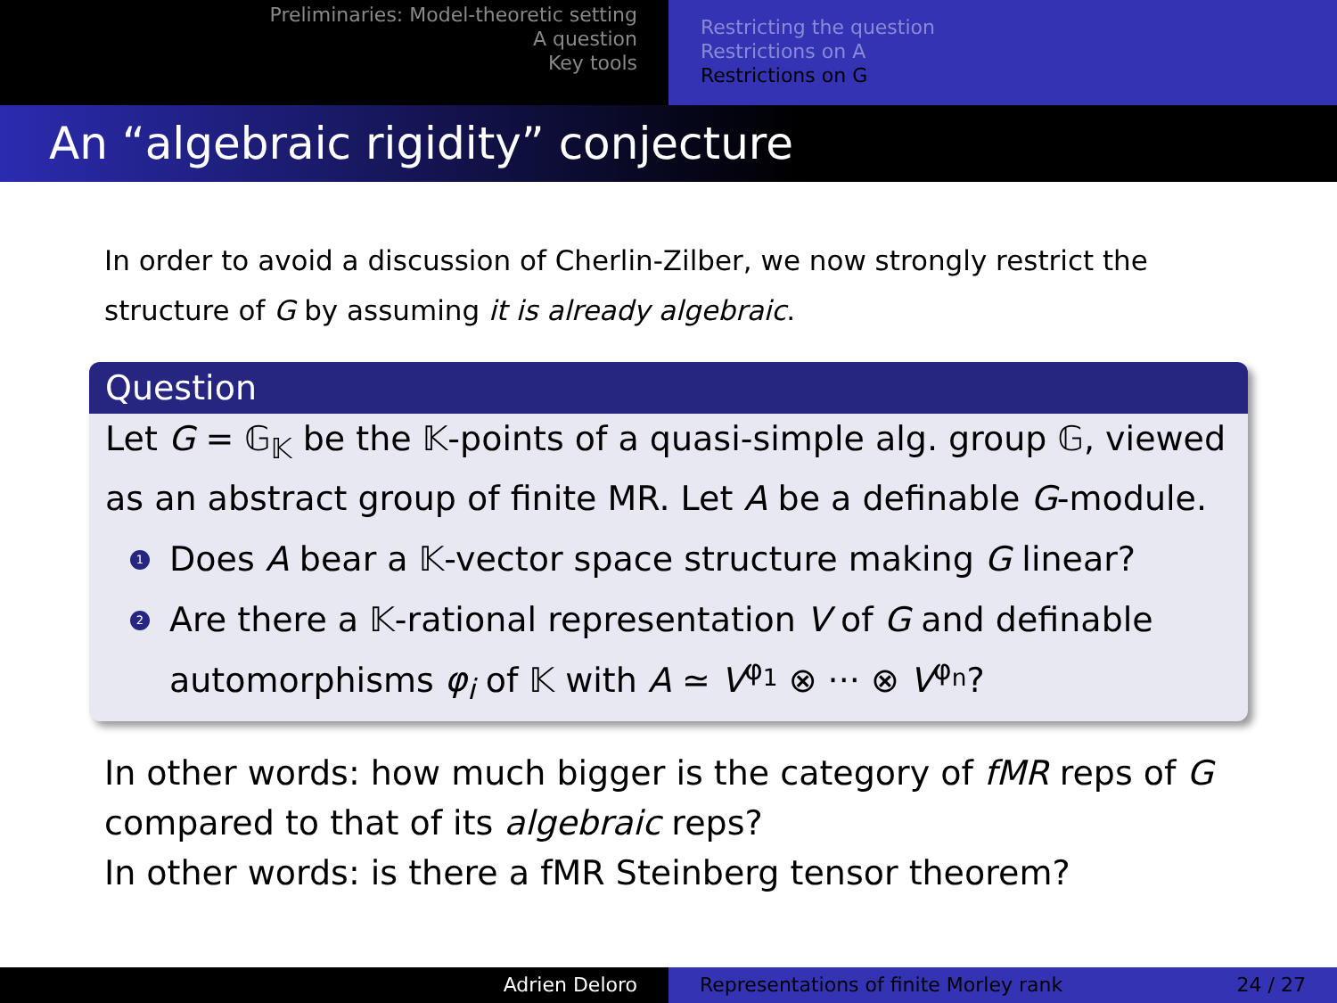Preliminaries: Model-theoretic setting
A question
Key tools
Restricting the question
Restrictions on A
Restrictions on G
An “algebraic rigidity” conjecture
In order to avoid a discussion of Cherlin-Zilber, we now strongly restrict the structure of G by assuming it is already algebraic.
Question
Let G = 𝔾<sub>𝕂</sub> be the 𝕂-points of a quasi-simple alg. group 𝔾, viewed as an abstract group of finite MR. Let A be a definable G-module.
1 Does A bear a 𝕂-vector space structure making G linear?
2 Are there a 𝕂-rational representation V of G and definable automorphisms φ<sub>i</sub> of 𝕂 with A ≃ V<sup>φ<sub>1</sub></sup> ⊗ ··· ⊗ V<sup>φ<sub>n</sub></sup>?
In other words: how much bigger is the category of fMR reps of G compared to that of its algebraic reps?
In other words: is there a fMR Steinberg tensor theorem?
Adrien Deloro Representations of finite Morley rank 24 / 27